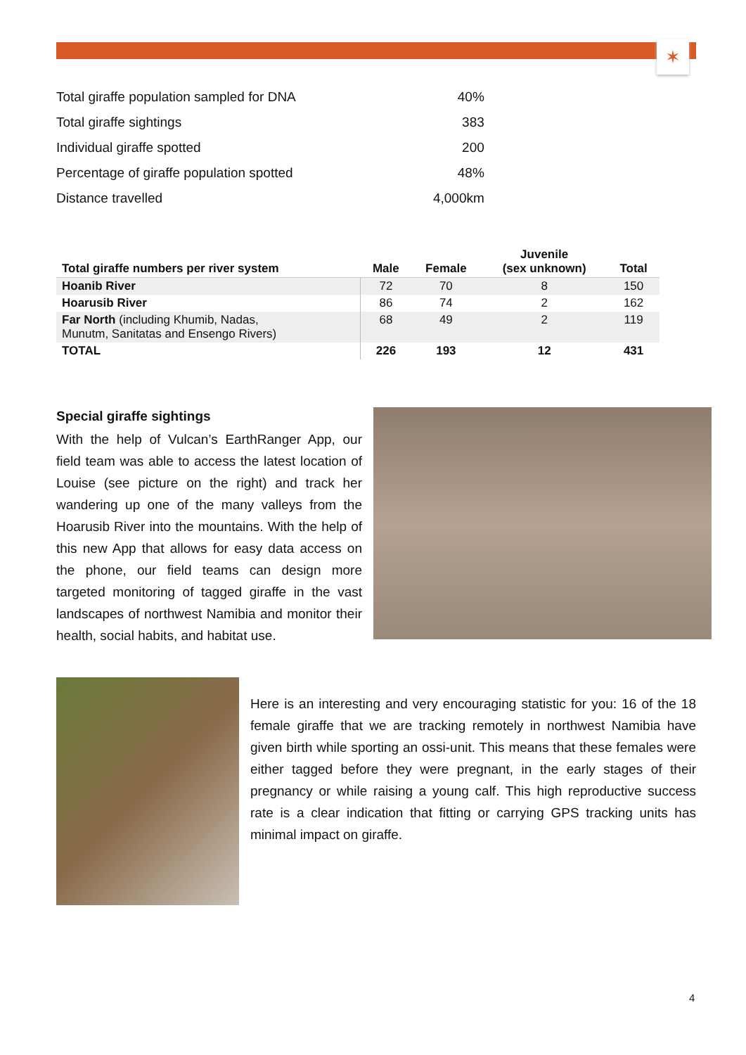✶
| Total giraffe population sampled for DNA | 40% |
| Total giraffe sightings | 383 |
| Individual giraffe spotted | 200 |
| Percentage of giraffe population spotted | 48% |
| Distance travelled | 4,000km |
| Total giraffe numbers per river system | Male | Female | Juvenile (sex unknown) | Total |
| --- | --- | --- | --- | --- |
| Hoanib River | 72 | 70 | 8 | 150 |
| Hoarusib River | 86 | 74 | 2 | 162 |
| Far North (including Khumib, Nadas, Munutm, Sanitatas and Ensengo Rivers) | 68 | 49 | 2 | 119 |
| TOTAL | 226 | 193 | 12 | 431 |
Special giraffe sightings
With the help of Vulcan’s EarthRanger App, our field team was able to access the latest location of Louise (see picture on the right) and track her wandering up one of the many valleys from the Hoarusib River into the mountains. With the help of this new App that allows for easy data access on the phone, our field teams can design more targeted monitoring of tagged giraffe in the vast landscapes of northwest Namibia and monitor their health, social habits, and habitat use.
Here is an interesting and very encouraging statistic for you: 16 of the 18 female giraffe that we are tracking remotely in northwest Namibia have given birth while sporting an ossi-unit. This means that these females were either tagged before they were pregnant, in the early stages of their pregnancy or while raising a young calf. This high reproductive success rate is a clear indication that fitting or carrying GPS tracking units has minimal impact on giraffe.
4